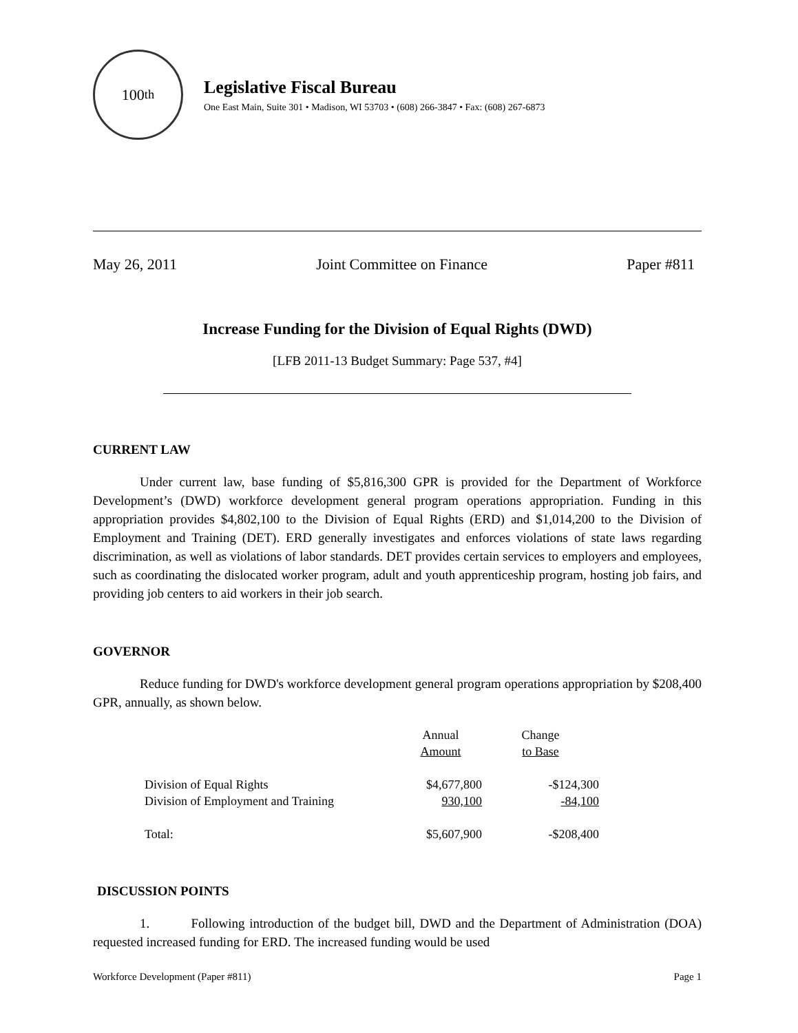100<sup>th</sup>
Legislative Fiscal Bureau
One East Main, Suite 301 • Madison, WI 53703 • (608) 266-3847 • Fax: (608) 267-6873
May 26, 2011 Joint Committee on Finance Paper #811
Increase Funding for the Division of Equal Rights (DWD)
[LFB 2011-13 Budget Summary: Page 537, #4]
CURRENT LAW
Under current law, base funding of $5,816,300 GPR is provided for the Department of Workforce Development’s (DWD) workforce development general program operations appropriation. Funding in this appropriation provides $4,802,100 to the Division of Equal Rights (ERD) and $1,014,200 to the Division of Employment and Training (DET). ERD generally investigates and enforces violations of state laws regarding discrimination, as well as violations of labor standards. DET provides certain services to employers and employees, such as coordinating the dislocated worker program, adult and youth apprenticeship program, hosting job fairs, and providing job centers to aid workers in their job search.
GOVERNOR
Reduce funding for DWD's workforce development general program operations appropriation by $208,400 GPR, annually, as shown below.
| | Annual Amount | Change to Base |
| --- | --- | --- |
| Division of Equal Rights | $4,677,800 | -$124,300 |
| Division of Employment and Training | 930,100 | -84,100 |
| Total: | $5,607,900 | -$208,400 |
DISCUSSION POINTS
1. Following introduction of the budget bill, DWD and the Department of Administration (DOA) requested increased funding for ERD. The increased funding would be used
Workforce Development (Paper #811) Page 1